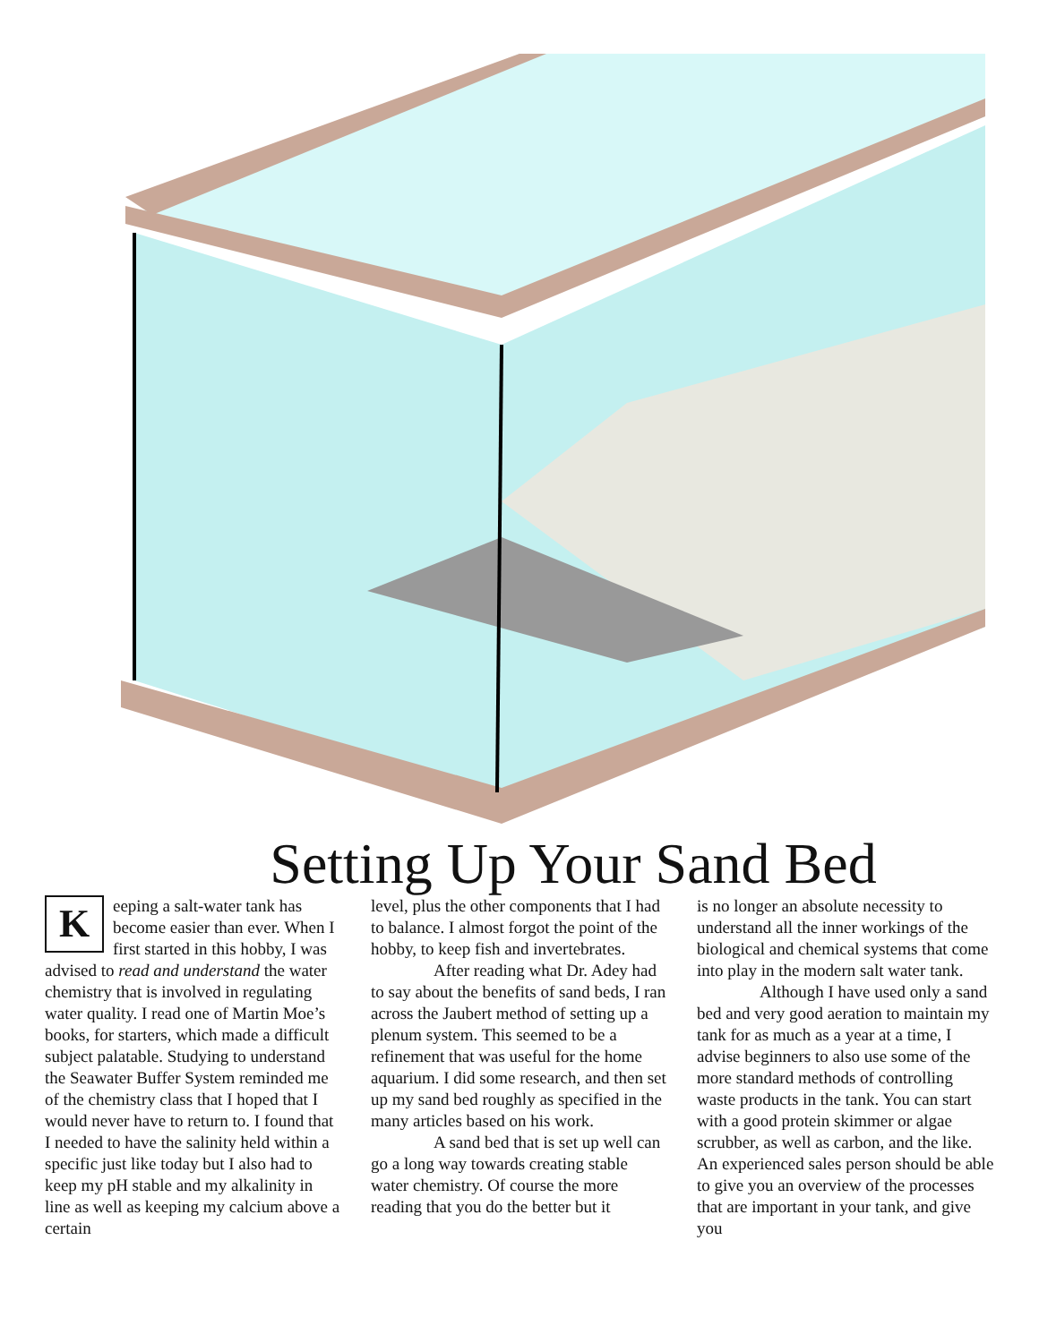Setting Up Your Sand Bed
Keeping a salt-water tank has become easier than ever. When I first started in this hobby, I was advised to read and understand the water chemistry that is involved in regulating water quality. I read one of Martin Moe’s books, for starters, which made a difficult subject palatable. Studying to understand the Seawater Buffer System reminded me of the chemistry class that I hoped that I would never have to return to. I found that I needed to have the salinity held within a specific just like today but I also had to keep my pH stable and my alkalinity in line as well as keeping my calcium above a certain
level, plus the other components that I had to balance. I almost forgot the point of the hobby, to keep fish and invertebrates.
After reading what Dr. Adey had to say about the benefits of sand beds, I ran across the Jaubert method of setting up a plenum system. This seemed to be a refinement that was useful for the home aquarium. I did some research, and then set up my sand bed roughly as specified in the many articles based on his work.
A sand bed that is set up well can go a long way towards creating stable water chemistry. Of course the more reading that you do the better but it
is no longer an absolute necessity to understand all the inner workings of the biological and chemical systems that come into play in the modern salt water tank.
Although I have used only a sand bed and very good aeration to maintain my tank for as much as a year at a time, I advise beginners to also use some of the more standard methods of controlling waste products in the tank. You can start with a good protein skimmer or algae scrubber, as well as carbon, and the like. An experienced sales person should be able to give you an overview of the processes that are important in your tank, and give you